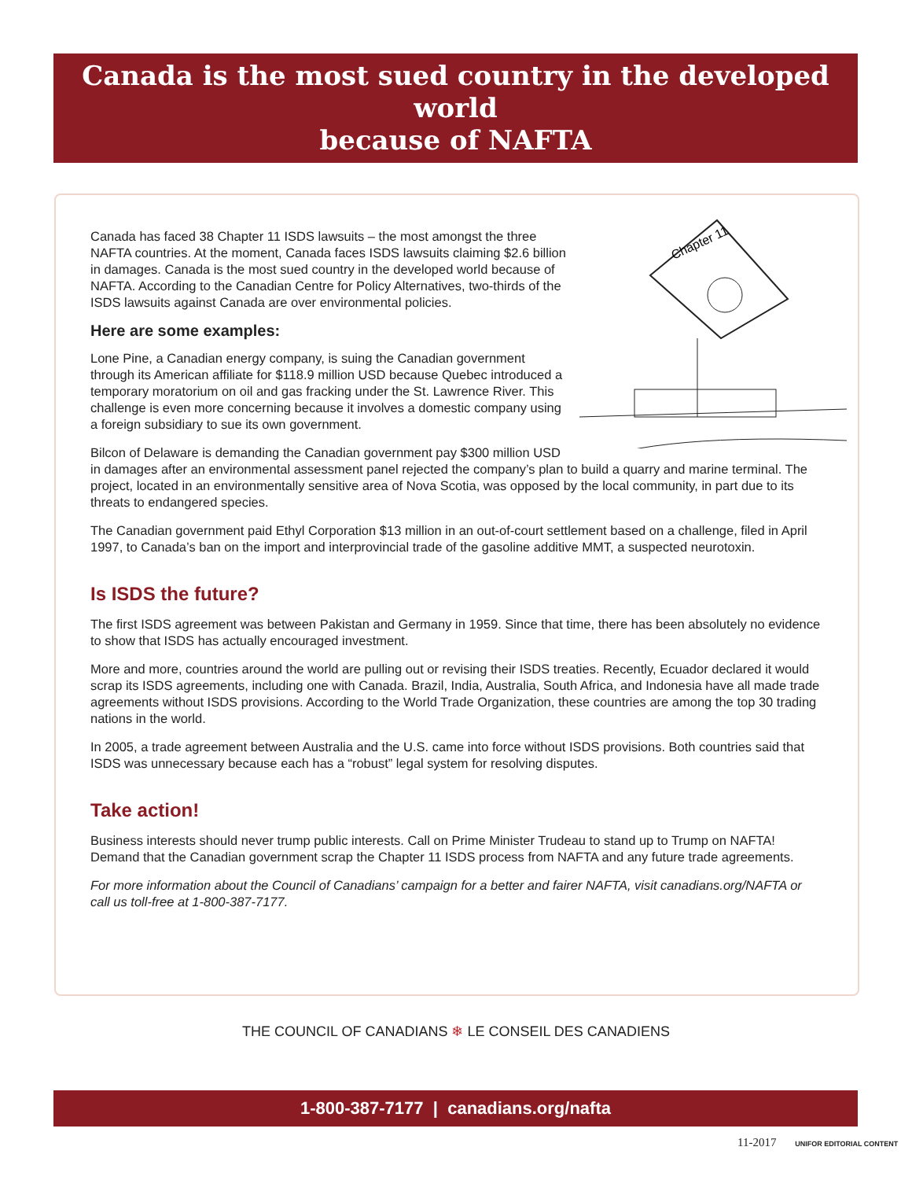Canada is the most sued country in the developed world
because of NAFTA
Chapter 11
Canada has faced 38 Chapter 11 ISDS lawsuits – the most amongst the three NAFTA countries. At the moment, Canada faces ISDS lawsuits claiming $2.6 billion in damages. Canada is the most sued country in the developed world because of NAFTA. According to the Canadian Centre for Policy Alternatives, two-thirds of the ISDS lawsuits against Canada are over environmental policies.
Here are some examples:
Lone Pine, a Canadian energy company, is suing the Canadian government through its American affiliate for $118.9 million USD because Quebec introduced a temporary moratorium on oil and gas fracking under the St. Lawrence River. This challenge is even more concerning because it involves a domestic company using a foreign subsidiary to sue its own government.
Bilcon of Delaware is demanding the Canadian government pay $300 million USD in damages after an environmental assessment panel rejected the company’s plan to build a quarry and marine terminal. The project, located in an environmentally sensitive area of Nova Scotia, was opposed by the local community, in part due to its threats to endangered species.
The Canadian government paid Ethyl Corporation $13 million in an out-of-court settlement based on a challenge, filed in April 1997, to Canada’s ban on the import and interprovincial trade of the gasoline additive MMT, a suspected neurotoxin.
Is ISDS the future?
The first ISDS agreement was between Pakistan and Germany in 1959. Since that time, there has been absolutely no evidence to show that ISDS has actually encouraged investment.
More and more, countries around the world are pulling out or revising their ISDS treaties. Recently, Ecuador declared it would scrap its ISDS agreements, including one with Canada. Brazil, India, Australia, South Africa, and Indonesia have all made trade agreements without ISDS provisions. According to the World Trade Organization, these countries are among the top 30 trading nations in the world.
In 2005, a trade agreement between Australia and the U.S. came into force without ISDS provisions. Both countries said that ISDS was unnecessary because each has a “robust” legal system for resolving disputes.
Take action!
Business interests should never trump public interests. Call on Prime Minister Trudeau to stand up to Trump on NAFTA! Demand that the Canadian government scrap the Chapter 11 ISDS process from NAFTA and any future trade agreements.
For more information about the Council of Canadians’ campaign for a better and fairer NAFTA, visit canadians.org/NAFTA or call us toll-free at 1-800-387-7177.
THE COUNCIL OF CANADIANS ❄ LE CONSEIL DES CANADIENS
1-800-387-7177 | canadians.org/nafta
11-2017 UNIFOR EDITORIAL CONTENT